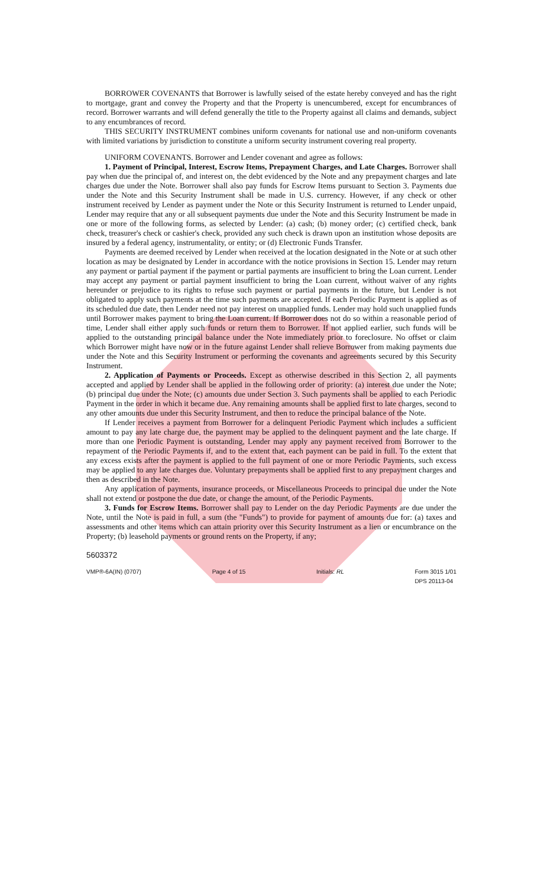BORROWER COVENANTS that Borrower is lawfully seised of the estate hereby conveyed and has the right to mortgage, grant and convey the Property and that the Property is unencumbered, except for encumbrances of record. Borrower warrants and will defend generally the title to the Property against all claims and demands, subject to any encumbrances of record.
THIS SECURITY INSTRUMENT combines uniform covenants for national use and non-uniform covenants with limited variations by jurisdiction to constitute a uniform security instrument covering real property.
UNIFORM COVENANTS. Borrower and Lender covenant and agree as follows:
1. Payment of Principal, Interest, Escrow Items, Prepayment Charges, and Late Charges. Borrower shall pay when due the principal of, and interest on, the debt evidenced by the Note and any prepayment charges and late charges due under the Note. Borrower shall also pay funds for Escrow Items pursuant to Section 3. Payments due under the Note and this Security Instrument shall be made in U.S. currency. However, if any check or other instrument received by Lender as payment under the Note or this Security Instrument is returned to Lender unpaid, Lender may require that any or all subsequent payments due under the Note and this Security Instrument be made in one or more of the following forms, as selected by Lender: (a) cash; (b) money order; (c) certified check, bank check, treasurer's check or cashier's check, provided any such check is drawn upon an institution whose deposits are insured by a federal agency, instrumentality, or entity; or (d) Electronic Funds Transfer.
Payments are deemed received by Lender when received at the location designated in the Note or at such other location as may be designated by Lender in accordance with the notice provisions in Section 15. Lender may return any payment or partial payment if the payment or partial payments are insufficient to bring the Loan current. Lender may accept any payment or partial payment insufficient to bring the Loan current, without waiver of any rights hereunder or prejudice to its rights to refuse such payment or partial payments in the future, but Lender is not obligated to apply such payments at the time such payments are accepted. If each Periodic Payment is applied as of its scheduled due date, then Lender need not pay interest on unapplied funds. Lender may hold such unapplied funds until Borrower makes payment to bring the Loan current. If Borrower does not do so within a reasonable period of time, Lender shall either apply such funds or return them to Borrower. If not applied earlier, such funds will be applied to the outstanding principal balance under the Note immediately prior to foreclosure. No offset or claim which Borrower might have now or in the future against Lender shall relieve Borrower from making payments due under the Note and this Security Instrument or performing the covenants and agreements secured by this Security Instrument.
2. Application of Payments or Proceeds. Except as otherwise described in this Section 2, all payments accepted and applied by Lender shall be applied in the following order of priority: (a) interest due under the Note; (b) principal due under the Note; (c) amounts due under Section 3. Such payments shall be applied to each Periodic Payment in the order in which it became due. Any remaining amounts shall be applied first to late charges, second to any other amounts due under this Security Instrument, and then to reduce the principal balance of the Note.
If Lender receives a payment from Borrower for a delinquent Periodic Payment which includes a sufficient amount to pay any late charge due, the payment may be applied to the delinquent payment and the late charge. If more than one Periodic Payment is outstanding, Lender may apply any payment received from Borrower to the repayment of the Periodic Payments if, and to the extent that, each payment can be paid in full. To the extent that any excess exists after the payment is applied to the full payment of one or more Periodic Payments, such excess may be applied to any late charges due. Voluntary prepayments shall be applied first to any prepayment charges and then as described in the Note.
Any application of payments, insurance proceeds, or Miscellaneous Proceeds to principal due under the Note shall not extend or postpone the due date, or change the amount, of the Periodic Payments.
3. Funds for Escrow Items. Borrower shall pay to Lender on the day Periodic Payments are due under the Note, until the Note is paid in full, a sum (the "Funds") to provide for payment of amounts due for: (a) taxes and assessments and other items which can attain priority over this Security Instrument as a lien or encumbrance on the Property; (b) leasehold payments or ground rents on the Property, if any;
5603372
VMP®-6A(IN) (0707) Page 4 of 15 Initials: RL Form 3015 1/01
DPS 20113-04